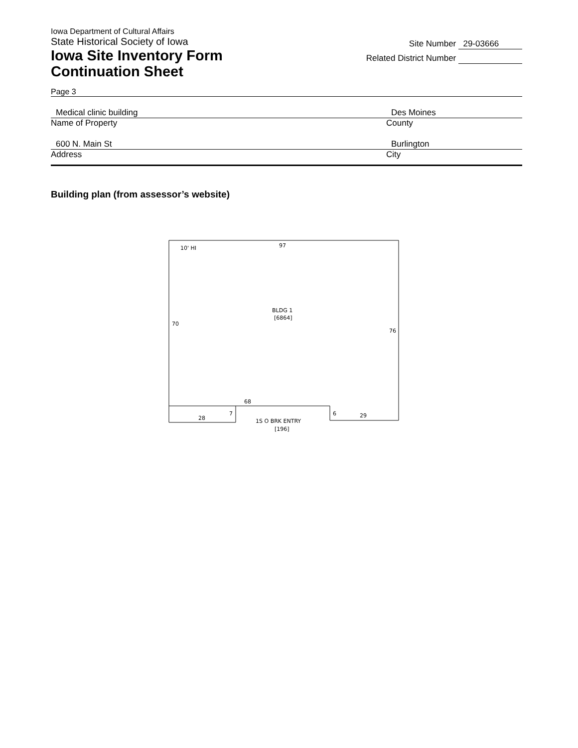Iowa Department of Cultural Affairs
State Historical Society of Iowa
Iowa Site Inventory Form
Continuation Sheet
Site Number 29-03666
Related District Number
Page 3
Medical clinic building
Name of Property
Des Moines
County
600 N. Main St
Address
Burlington
City
Building plan (from assessor’s website)
10' HI
97
BLDG 1
[6864]
70
76
68
28
7
6
29
1S O BRK ENTRY
[196]